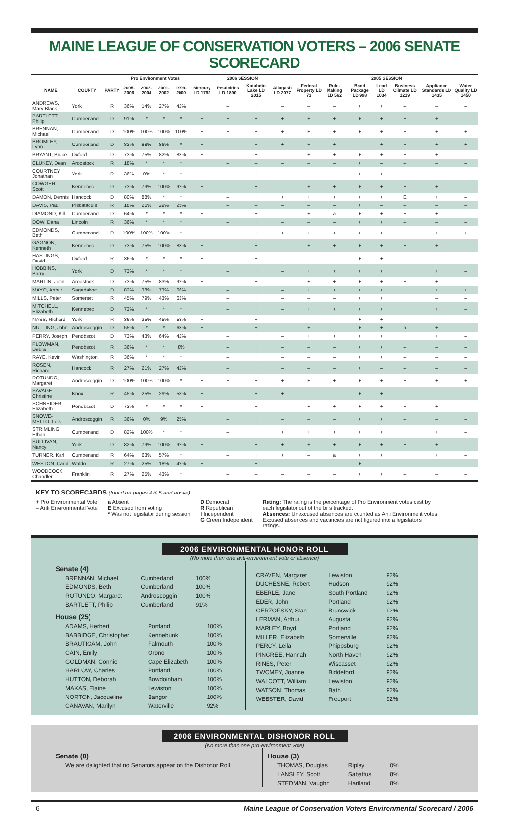MAINE LEAGUE OF CONSERVATION VOTERS – 2006 SENATE SCORECARD
| | | | Pro Environment Votes | | | | 2006 SESSION | | | | 2005 SESSION | | | | | | |
| --- | --- | --- | --- | --- | --- | --- | --- | --- | --- | --- | --- | --- | --- | --- | --- | --- | --- |
| NAME | COUNTY | PARTY | 2005-2006 | 2003-2004 | 2001-2002 | 1999-2000 | Mercury LD 1792 | Pesticides LD 1890 | Katahdin Lake LD 2015 | Allagash LD 2077 | Federal Property LD 73 | Rule-Making LD 562 | Bond Package LD 998 | Lead LD 1034 | Business Climate LD 1219 | Appliance Standards LD 1435 | Water Quality LD 1450 |
| ANDREWS, Mary Black | York | R | 36% | 14% | 27% | 42% | + | – | + | – | – | – | + | + | – | – | – |
| BARTLETT, Philip | Cumberland | D | 91% | * | * | * | + | + | + | + | + | + | + | + | + | + | – |
| BRENNAN, Michael | Cumberland | D | 100% | 100% | 100% | 100% | + | + | + | + | + | + | + | + | + | + | + |
| BROMLEY, Lynn | Cumberland | D | 82% | 88% | 86% | * | + | – | + | + | + | + | - | + | + | + | + |
| BRYANT, Bruce | Oxford | D | 73% | 75% | 82% | 83% | + | – | + | – | + | + | + | + | + | + | – |
| CLUKEY, Dean | Aroostook | R | 18% | * | * | * | + | – | – | – | – | – | + | – | – | – | – |
| COURTNEY, Jonathan | York | R | 36% | 0% | * | * | + | – | + | – | – | – | + | + | – | – | – |
| COWGER, Scott | Kennebec | D | 73% | 79% | 100% | 92% | + | – | + | – | + | + | + | + | + | + | – |
| DAMON, Dennis | Hancock | D | 80% | 88% | * | * | + | – | + | + | + | + | + | + | E | + | – |
| DAVIS, Paul | Piscataquis | R | 18% | 25% | 29% | 25% | + | – | – | – | – | – | + | – | – | – | – |
| DIAMOND, Bill | Cumberland | D | 64% | * | * | * | + | – | + | – | + | a | + | + | + | + | – |
| DOW, Dana | Lincoln | R | 36% | * | * | * | + | – | + | – | – | – | + | + | – | – | – |
| EDMONDS, Beth | Cumberland | D | 100% | 100% | 100% | * | + | + | + | + | + | + | + | + | + | + | + |
| GAGNON, Kenneth | Kennebec | D | 73% | 75% | 100% | 83% | + | – | + | – | + | + | + | + | + | + | – |
| HASTINGS, David | Oxford | R | 36% | * | * | * | + | – | + | – | – | – | + | + | – | – | – |
| HOBBINS, Barry | York | D | 73% | * | * | * | + | – | + | – | + | + | + | + | + | + | – |
| MARTIN, John | Aroostook | D | 73% | 75% | 83% | 92% | + | – | + | – | + | + | + | + | + | + | – |
| MAYO, Arthur | Sagadahoc | D | 82% | 38% | 73% | 66% | + | – | + | – | + | + | + | + | + | + | + |
| MILLS, Peter | Somerset | R | 45% | 79% | 43% | 63% | + | – | + | – | – | – | + | + | + | – | – |
| MITCHELL, Elizabeth | Kennebec | D | 73% | * | * | * | + | – | + | – | + | + | + | + | + | + | – |
| NASS, Richard | York | R | 36% | 25% | 45% | 58% | + | – | + | – | – | – | + | + | – | – | – |
| NUTTING, John | Androscoggin | D | 55% | * | * | 63% | + | – | + | – | + | – | + | + | a | + | – |
| PERRY, Joseph | Penobscot | D | 73% | 43% | 64% | 42% | + | – | + | – | + | + | + | + | + | + | – |
| PLOWMAN, Debra | Penobscot | R | 36% | * | * | 8% | + | – | + | – | – | – | + | + | – | – | – |
| RAYE, Kevin | Washington | R | 36% | * | * | * | + | – | + | – | – | – | + | + | – | – | – |
| ROSEN, Richard | Hancock | R | 27% | 21% | 27% | 42% | + | – | + | – | – | – | + | – | – | – | – |
| ROTUNDO, Margaret | Androscoggin | D | 100% | 100% | 100% | * | + | + | + | + | + | + | + | + | + | + | + |
| SAVAGE, Christine | Knox | R | 45% | 25% | 29% | 58% | + | – | + | + | – | – | + | + | – | – | – |
| SCHNEIDER, Elizabeth | Penobscot | D | 73% | * | * | * | + | – | + | – | + | + | + | + | + | + | – |
| SNOWE-MELLO, Lois | Androscoggin | R | 36% | 0% | 9% | 25% | + | – | + | – | – | – | + | + | – | – | – |
| STRIMLING, Ethan | Cumberland | D | 82% | 100% | * | * | + | – | + | + | + | + | + | + | + | + | – |
| SULLIVAN, Nancy | York | D | 82% | 79% | 100% | 92% | + | – | + | + | + | + | + | + | + | + | – |
| TURNER, Karl | Cumberland | R | 64% | 63% | 57% | * | + | – | + | + | – | a | + | + | + | + | – |
| WESTON, Carol | Waldo | R | 27% | 25% | 18% | 42% | + | – | + | – | – | – | + | – | – | – | – |
| WOODCOCK, Chandler | Franklin | R | 27% | 25% | 43% | * | + | – | – | – | – | – | + | + | – | – | – |
KEY TO SCORECARDS (found on pages 4 & 5 and above)
+ Pro Environmental Vote
– Anti Environmental Vote
a Absent
E Excused from voting
* Was not legislator during session
D Democrat
R Republican
I Independent
G Green Independent
Rating: The rating is the percentage of Pro Environment votes cast by each legislator out of the bills tracked.
Absences: Unexcused absences are counted as Anti Environment votes. Excused absences and vacancies are not figured into a legislator's ratings.
2006 ENVIRONMENTAL HONOR ROLL
(No more than one anti-environment vote or absence)
Senate (4)
| BRENNAN, Michael | Cumberland | 100% |
| EDMONDS, Beth | Cumberland | 100% |
| ROTUNDO, Margaret | Androscoggin | 100% |
| BARTLETT, Philip | Cumberland | 91% |
House (25)
| ADAMS, Herbert | Portland | 100% |
| BABBIDGE, Christopher | Kennebunk | 100% |
| BRAUTIGAM, John | Falmouth | 100% |
| CAIN, Emily | Orono | 100% |
| GOLDMAN, Connie | Cape Elizabeth | 100% |
| HARLOW, Charles | Portland | 100% |
| HUTTON, Deborah | Bowdoinham | 100% |
| MAKAS, Elaine | Lewiston | 100% |
| NORTON, Jacqueline | Bangor | 100% |
| CANAVAN, Marilyn | Waterville | 92% |
| CRAVEN, Margaret | Lewiston | 92% |
| DUCHESNE, Robert | Hudson | 92% |
| EBERLE, Jane | South Portland | 92% |
| EDER, John | Portland | 92% |
| GERZOFSKY, Stan | Brunswick | 92% |
| LERMAN, Arthur | Augusta | 92% |
| MARLEY, Boyd | Portland | 92% |
| MILLER, Elizabeth | Somerville | 92% |
| PERCY, Leila | Phippsburg | 92% |
| PINGREE, Hannah | North Haven | 92% |
| RINES, Peter | Wiscasset | 92% |
| TWOMEY, Joanne | Biddeford | 92% |
| WALCOTT, William | Lewiston | 92% |
| WATSON, Thomas | Bath | 92% |
| WEBSTER, David | Freeport | 92% |
2006 ENVIRONMENTAL DISHONOR ROLL
(No more than one pro-environment vote)
Senate (0)
We are delighted that no Senators appear on the Dishonor Roll.
House (3)
| THOMAS, Douglas | Ripley | 0% |
| LANSLEY, Scott | Sabattus | 8% |
| STEDMAN, Vaughn | Hartland | 8% |
6 Maine League of Conservation Voters Environmental Scorecard / 2006